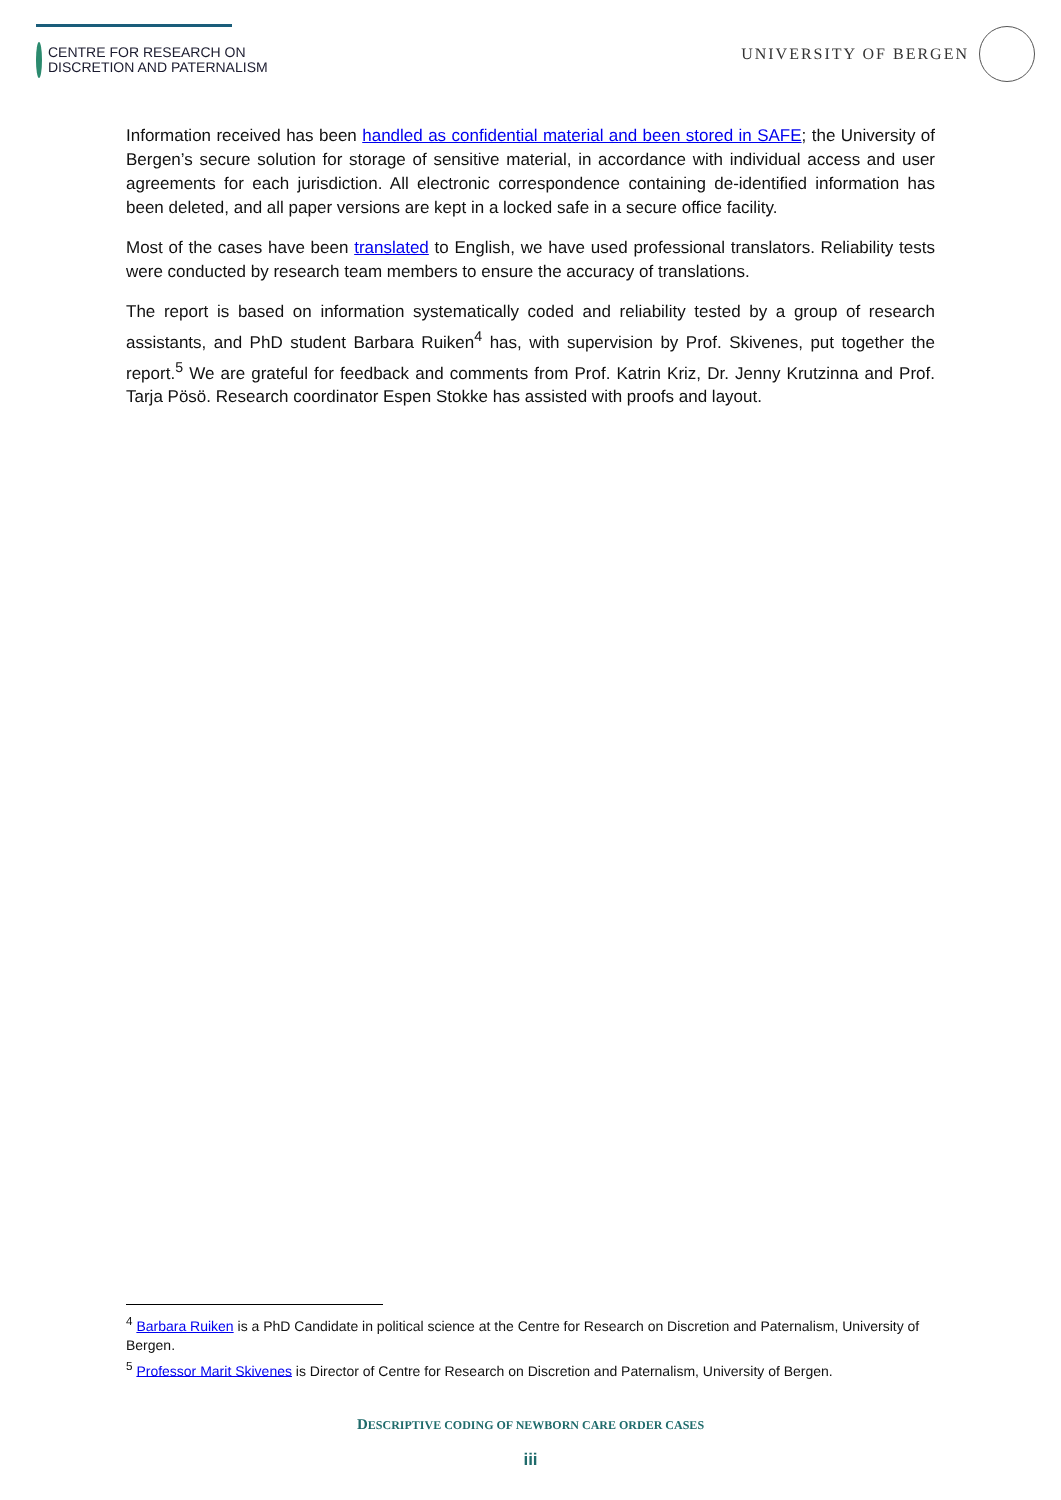CENTRE FOR RESEARCH ON
DISCRETION AND PATERNALISM
UNIVERSITY OF BERGEN
Information received has been handled as confidential material and been stored in SAFE; the University of Bergen’s secure solution for storage of sensitive material, in accordance with individual access and user agreements for each jurisdiction. All electronic correspondence containing de-identified information has been deleted, and all paper versions are kept in a locked safe in a secure office facility.
Most of the cases have been translated to English, we have used professional translators. Reliability tests were conducted by research team members to ensure the accuracy of translations.
The report is based on information systematically coded and reliability tested by a group of research assistants, and PhD student Barbara Ruiken<sup>4</sup> has, with supervision by Prof. Skivenes, put together the report.<sup>5</sup> We are grateful for feedback and comments from Prof. Katrin Kriz, Dr. Jenny Krutzinna and Prof. Tarja Pösö. Research coordinator Espen Stokke has assisted with proofs and layout.
<sup>4</sup> Barbara Ruiken is a PhD Candidate in political science at the Centre for Research on Discretion and Paternalism, University of Bergen.
<sup>5</sup> Professor Marit Skivenes is Director of Centre for Research on Discretion and Paternalism, University of Bergen.
DESCRIPTIVE CODING OF NEWBORN CARE ORDER CASES
iii